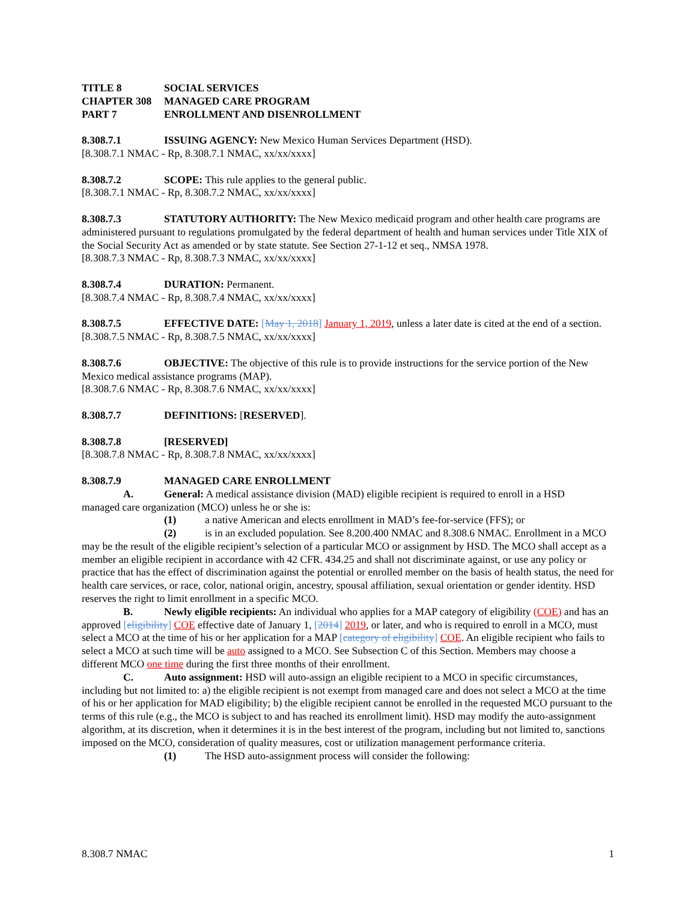TITLE 8 SOCIAL SERVICES
CHAPTER 308 MANAGED CARE PROGRAM
PART 7 ENROLLMENT AND DISENROLLMENT
8.308.7.1 ISSUING AGENCY: New Mexico Human Services Department (HSD).
[8.308.7.1 NMAC - Rp, 8.308.7.1 NMAC, xx/xx/xxxx]
8.308.7.2 SCOPE: This rule applies to the general public.
[8.308.7.1 NMAC - Rp, 8.308.7.2 NMAC, xx/xx/xxxx]
8.308.7.3 STATUTORY AUTHORITY: The New Mexico medicaid program and other health care programs are administered pursuant to regulations promulgated by the federal department of health and human services under Title XIX of the Social Security Act as amended or by state statute. See Section 27-1-12 et seq., NMSA 1978.
[8.308.7.3 NMAC - Rp, 8.308.7.3 NMAC, xx/xx/xxxx]
8.308.7.4 DURATION: Permanent.
[8.308.7.4 NMAC - Rp, 8.308.7.4 NMAC, xx/xx/xxxx]
8.308.7.5 EFFECTIVE DATE: [May 1, 2018] January 1, 2019, unless a later date is cited at the end of a section.
[8.308.7.5 NMAC - Rp, 8.308.7.5 NMAC, xx/xx/xxxx]
8.308.7.6 OBJECTIVE: The objective of this rule is to provide instructions for the service portion of the New Mexico medical assistance programs (MAP).
[8.308.7.6 NMAC - Rp, 8.308.7.6 NMAC, xx/xx/xxxx]
8.308.7.7 DEFINITIONS: [RESERVED].
8.308.7.8 [RESERVED]
[8.308.7.8 NMAC - Rp, 8.308.7.8 NMAC, xx/xx/xxxx]
8.308.7.9 MANAGED CARE ENROLLMENT
A. General: A medical assistance division (MAD) eligible recipient is required to enroll in a HSD
managed care organization (MCO) unless he or she is:
(1) a native American and elects enrollment in MAD’s fee-for-service (FFS); or
(2) is in an excluded population. See 8.200.400 NMAC and 8.308.6 NMAC. Enrollment in a MCO may be the result of the eligible recipient’s selection of a particular MCO or assignment by HSD. The MCO shall accept as a member an eligible recipient in accordance with 42 CFR. 434.25 and shall not discriminate against, or use any policy or practice that has the effect of discrimination against the potential or enrolled member on the basis of health status, the need for health care services, or race, color, national origin, ancestry, spousal affiliation, sexual orientation or gender identity. HSD reserves the right to limit enrollment in a specific MCO.
B. Newly eligible recipients: An individual who applies for a MAP category of eligibility (COE) and has an approved [eligibility] COE effective date of January 1, [2014] 2019, or later, and who is required to enroll in a MCO, must select a MCO at the time of his or her application for a MAP [category of eligibility] COE. An eligible recipient who fails to select a MCO at such time will be auto assigned to a MCO. See Subsection C of this Section. Members may choose a different MCO one time during the first three months of their enrollment.
C. Auto assignment: HSD will auto-assign an eligible recipient to a MCO in specific circumstances, including but not limited to: a) the eligible recipient is not exempt from managed care and does not select a MCO at the time of his or her application for MAD eligibility; b) the eligible recipient cannot be enrolled in the requested MCO pursuant to the terms of this rule (e.g., the MCO is subject to and has reached its enrollment limit). HSD may modify the auto-assignment algorithm, at its discretion, when it determines it is in the best interest of the program, including but not limited to, sanctions imposed on the MCO, consideration of quality measures, cost or utilization management performance criteria.
(1) The HSD auto-assignment process will consider the following:
8.308.7 NMAC 1